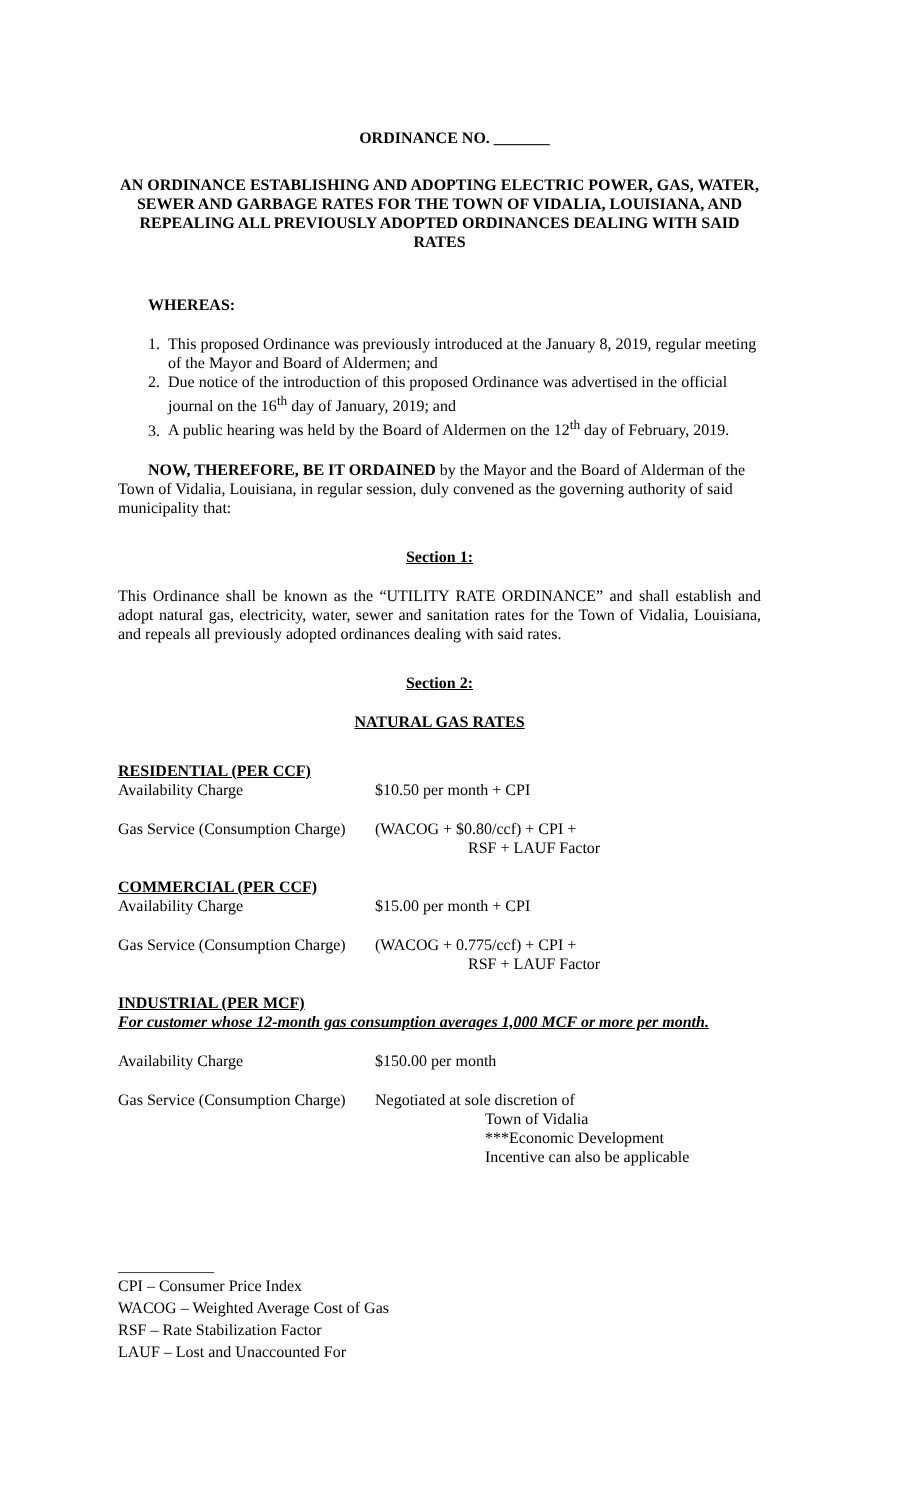ORDINANCE NO. _______
AN ORDINANCE ESTABLISHING AND ADOPTING ELECTRIC POWER, GAS, WATER, SEWER AND GARBAGE RATES FOR THE TOWN OF VIDALIA, LOUISIANA, AND REPEALING ALL PREVIOUSLY ADOPTED ORDINANCES DEALING WITH SAID RATES
WHEREAS:
1. This proposed Ordinance was previously introduced at the January 8, 2019, regular meeting of the Mayor and Board of Aldermen; and
2. Due notice of the introduction of this proposed Ordinance was advertised in the official journal on the 16<sup>th</sup> day of January, 2019; and
3. A public hearing was held by the Board of Aldermen on the 12<sup>th</sup> day of February, 2019.
NOW, THEREFORE, BE IT ORDAINED by the Mayor and the Board of Alderman of the Town of Vidalia, Louisiana, in regular session, duly convened as the governing authority of said municipality that:
Section 1:
This Ordinance shall be known as the “UTILITY RATE ORDINANCE” and shall establish and adopt natural gas, electricity, water, sewer and sanitation rates for the Town of Vidalia, Louisiana, and repeals all previously adopted ordinances dealing with said rates.
Section 2:
NATURAL GAS RATES
RESIDENTIAL (PER CCF)
Availability Charge $10.50 per month + CPI
Gas Service (Consumption Charge) (WACOG + $0.80/ccf) + CPI +
RSF + LAUF Factor
COMMERCIAL (PER CCF)
Availability Charge $15.00 per month + CPI
Gas Service (Consumption Charge) (WACOG + 0.775/ccf) + CPI +
RSF + LAUF Factor
INDUSTRIAL (PER MCF)
For customer whose 12-month gas consumption averages 1,000 MCF or more per month.
Availability Charge $150.00 per month
Gas Service (Consumption Charge) Negotiated at sole discretion of
Town of Vidalia
***Economic Development
Incentive can also be applicable
____________
CPI – Consumer Price Index
WACOG – Weighted Average Cost of Gas
RSF – Rate Stabilization Factor
LAUF – Lost and Unaccounted For